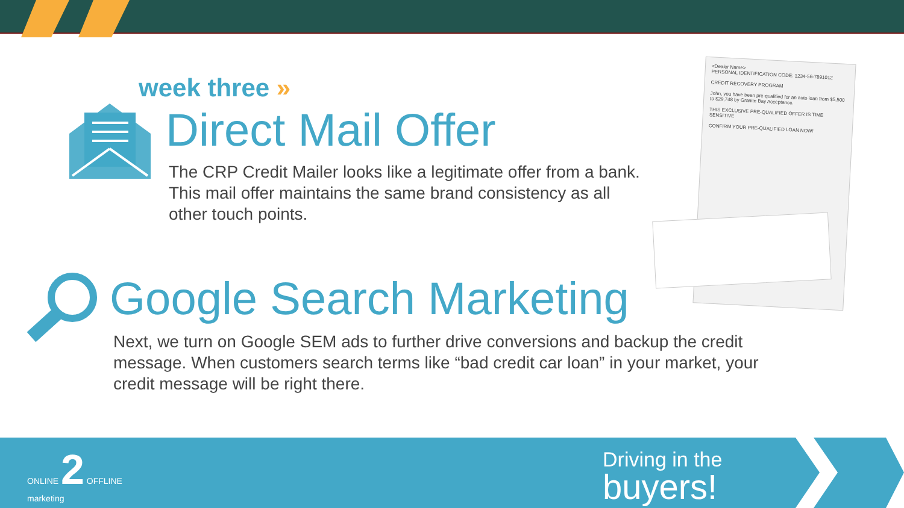week three »
Direct Mail Offer
The CRP Credit Mailer looks like a legitimate offer from a bank. This mail offer maintains the same brand consistency as all other touch points.
<Dealer Name>
PERSONAL IDENTIFICATION CODE: 1234-56-7891012
CREDIT RECOVERY PROGRAM
John, you have been pre-qualified for an auto loan from $5,500 to $29,748 by Granite Bay Acceptance.
THIS EXCLUSIVE PRE-QUALIFIED OFFER IS TIME SENSITIVE
CONFIRM YOUR PRE-QUALIFIED LOAN NOW!
Google Search Marketing
Next, we turn on Google SEM ads to further drive conversions and backup the credit message. When customers search terms like “bad credit car loan” in your market, your credit message will be right there.
ONLINE 2 OFFLINE
marketing
Driving in the
buyers!